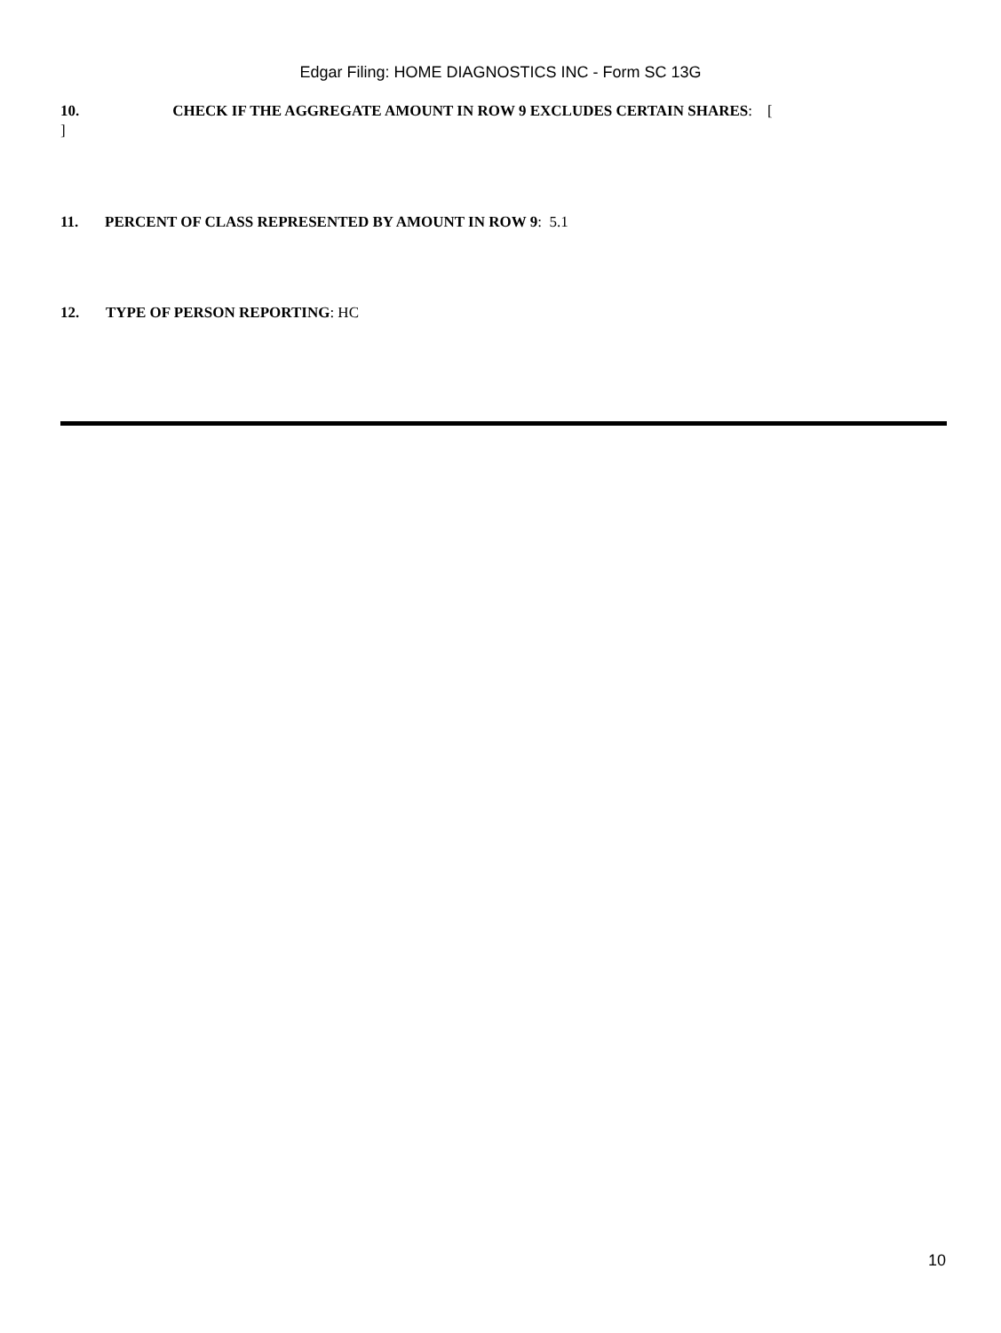Edgar Filing: HOME DIAGNOSTICS INC - Form SC 13G
10. CHECK IF THE AGGREGATE AMOUNT IN ROW 9 EXCLUDES CERTAIN SHARES: [
]
11. PERCENT OF CLASS REPRESENTED BY AMOUNT IN ROW 9: 5.1
12. TYPE OF PERSON REPORTING: HC
10